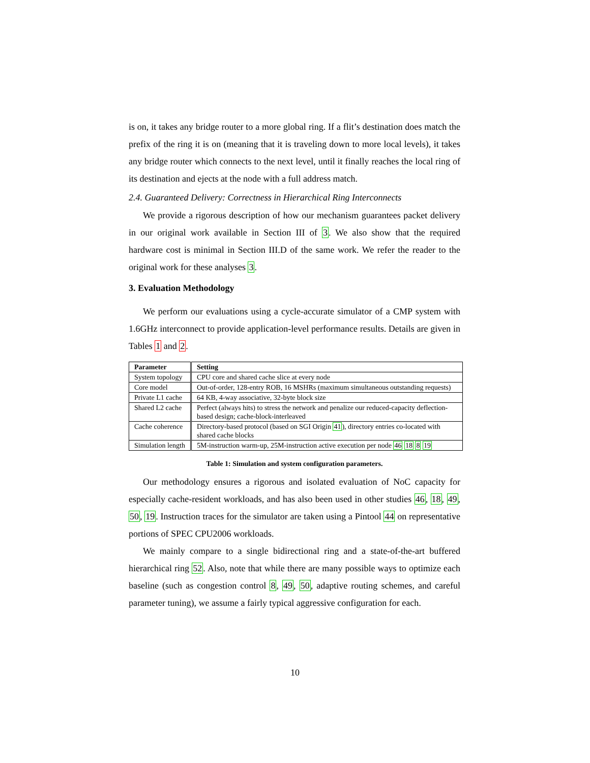is on, it takes any bridge router to a more global ring. If a flit’s destination does match the prefix of the ring it is on (meaning that it is traveling down to more local levels), it takes any bridge router which connects to the next level, until it finally reaches the local ring of its destination and ejects at the node with a full address match.
2.4. Guaranteed Delivery: Correctness in Hierarchical Ring Interconnects
We provide a rigorous description of how our mechanism guarantees packet delivery in our original work available in Section III of 3. We also show that the required hardware cost is minimal in Section III.D of the same work. We refer the reader to the original work for these analyses 3.
3. Evaluation Methodology
We perform our evaluations using a cycle-accurate simulator of a CMP system with 1.6GHz interconnect to provide application-level performance results. Details are given in Tables 1 and 2.
| Parameter | Setting |
| --- | --- |
| System topology | CPU core and shared cache slice at every node |
| Core model | Out-of-order, 128-entry ROB, 16 MSHRs (maximum simultaneous outstanding requests) |
| Private L1 cache | 64 KB, 4-way associative, 32-byte block size |
| Shared L2 cache | Perfect (always hits) to stress the network and penalize our reduced-capacity deflection-based design; cache-block-interleaved |
| Cache coherence | Directory-based protocol (based on SGI Origin 41 ), directory entries co-located with shared cache blocks |
| Simulation length | 5M-instruction warm-up, 25M-instruction active execution per node 46 18 8 19 |
Table 1: Simulation and system configuration parameters.
Our methodology ensures a rigorous and isolated evaluation of NoC capacity for especially cache-resident workloads, and has also been used in other studies 46, 18, 49, 50, 19. Instruction traces for the simulator are taken using a Pintool 44 on representative portions of SPEC CPU2006 workloads.
We mainly compare to a single bidirectional ring and a state-of-the-art buffered hierarchical ring 52. Also, note that while there are many possible ways to optimize each baseline (such as congestion control 8, 49, 50, adaptive routing schemes, and careful parameter tuning), we assume a fairly typical aggressive configuration for each.
10